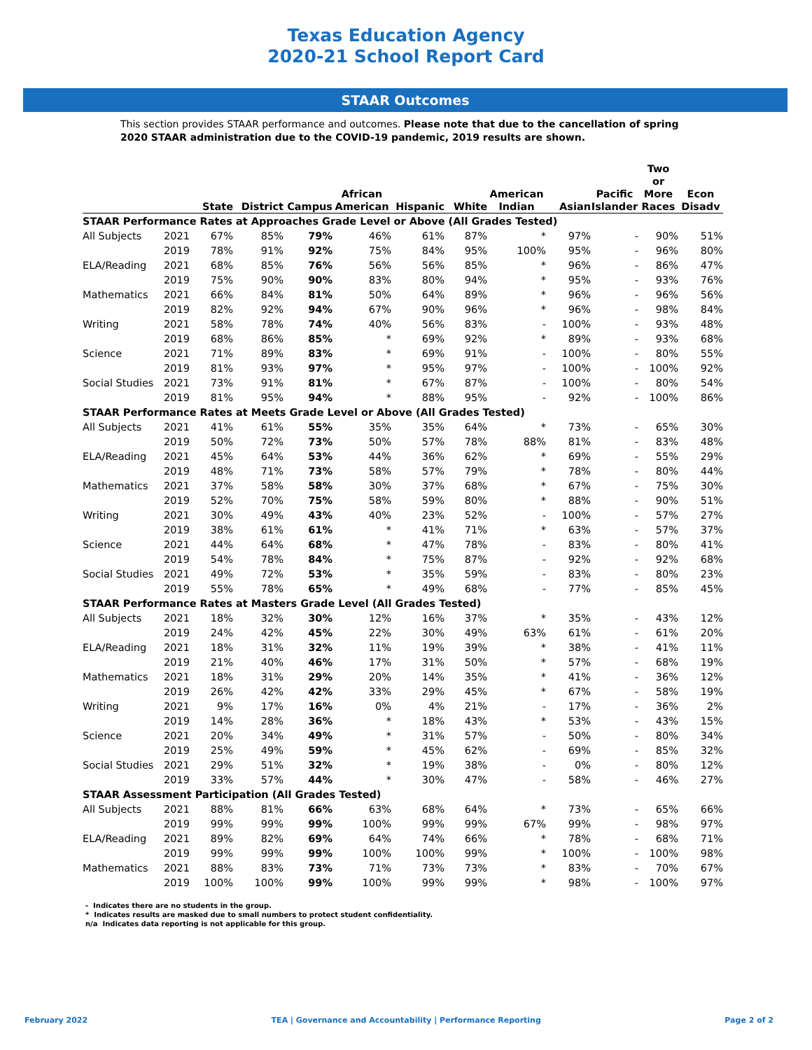Texas Education Agency
2020-21 School Report Card
STAAR Outcomes
This section provides STAAR performance and outcomes. Please note that due to the cancellation of spring 2020 STAAR administration due to the COVID-19 pandemic, 2019 results are shown.
| | | State | District | Campus | African American | Hispanic | White | American Indian | Asian | Pacific Islander | Two or More Races | Econ Disadv |
| --- | --- | --- | --- | --- | --- | --- | --- | --- | --- | --- | --- | --- |
| STAAR Performance Rates at Approaches Grade Level or Above (All Grades Tested) | | | | | | | | | | | | |
| All Subjects | 2021 | 67% | 85% | 79% | 46% | 61% | 87% | * | 97% | - | 90% | 51% |
| | 2019 | 78% | 91% | 92% | 75% | 84% | 95% | 100% | 95% | - | 96% | 80% |
| ELA/Reading | 2021 | 68% | 85% | 76% | 56% | 56% | 85% | * | 96% | - | 86% | 47% |
| | 2019 | 75% | 90% | 90% | 83% | 80% | 94% | * | 95% | - | 93% | 76% |
| Mathematics | 2021 | 66% | 84% | 81% | 50% | 64% | 89% | * | 96% | - | 96% | 56% |
| | 2019 | 82% | 92% | 94% | 67% | 90% | 96% | * | 96% | - | 98% | 84% |
| Writing | 2021 | 58% | 78% | 74% | 40% | 56% | 83% | - | 100% | - | 93% | 48% |
| | 2019 | 68% | 86% | 85% | * | 69% | 92% | * | 89% | - | 93% | 68% |
| Science | 2021 | 71% | 89% | 83% | * | 69% | 91% | - | 100% | - | 80% | 55% |
| | 2019 | 81% | 93% | 97% | * | 95% | 97% | - | 100% | - | 100% | 92% |
| Social Studies | 2021 | 73% | 91% | 81% | * | 67% | 87% | - | 100% | - | 80% | 54% |
| | 2019 | 81% | 95% | 94% | * | 88% | 95% | - | 92% | - | 100% | 86% |
| STAAR Performance Rates at Meets Grade Level or Above (All Grades Tested) | | | | | | | | | | | | |
| All Subjects | 2021 | 41% | 61% | 55% | 35% | 35% | 64% | * | 73% | - | 65% | 30% |
| | 2019 | 50% | 72% | 73% | 50% | 57% | 78% | 88% | 81% | - | 83% | 48% |
| ELA/Reading | 2021 | 45% | 64% | 53% | 44% | 36% | 62% | * | 69% | - | 55% | 29% |
| | 2019 | 48% | 71% | 73% | 58% | 57% | 79% | * | 78% | - | 80% | 44% |
| Mathematics | 2021 | 37% | 58% | 58% | 30% | 37% | 68% | * | 67% | - | 75% | 30% |
| | 2019 | 52% | 70% | 75% | 58% | 59% | 80% | * | 88% | - | 90% | 51% |
| Writing | 2021 | 30% | 49% | 43% | 40% | 23% | 52% | - | 100% | - | 57% | 27% |
| | 2019 | 38% | 61% | 61% | * | 41% | 71% | * | 63% | - | 57% | 37% |
| Science | 2021 | 44% | 64% | 68% | * | 47% | 78% | - | 83% | - | 80% | 41% |
| | 2019 | 54% | 78% | 84% | * | 75% | 87% | - | 92% | - | 92% | 68% |
| Social Studies | 2021 | 49% | 72% | 53% | * | 35% | 59% | - | 83% | - | 80% | 23% |
| | 2019 | 55% | 78% | 65% | * | 49% | 68% | - | 77% | - | 85% | 45% |
| STAAR Performance Rates at Masters Grade Level (All Grades Tested) | | | | | | | | | | | | |
| All Subjects | 2021 | 18% | 32% | 30% | 12% | 16% | 37% | * | 35% | - | 43% | 12% |
| | 2019 | 24% | 42% | 45% | 22% | 30% | 49% | 63% | 61% | - | 61% | 20% |
| ELA/Reading | 2021 | 18% | 31% | 32% | 11% | 19% | 39% | * | 38% | - | 41% | 11% |
| | 2019 | 21% | 40% | 46% | 17% | 31% | 50% | * | 57% | - | 68% | 19% |
| Mathematics | 2021 | 18% | 31% | 29% | 20% | 14% | 35% | * | 41% | - | 36% | 12% |
| | 2019 | 26% | 42% | 42% | 33% | 29% | 45% | * | 67% | - | 58% | 19% |
| Writing | 2021 | 9% | 17% | 16% | 0% | 4% | 21% | - | 17% | - | 36% | 2% |
| | 2019 | 14% | 28% | 36% | * | 18% | 43% | * | 53% | - | 43% | 15% |
| Science | 2021 | 20% | 34% | 49% | * | 31% | 57% | - | 50% | - | 80% | 34% |
| | 2019 | 25% | 49% | 59% | * | 45% | 62% | - | 69% | - | 85% | 32% |
| Social Studies | 2021 | 29% | 51% | 32% | * | 19% | 38% | - | 0% | - | 80% | 12% |
| | 2019 | 33% | 57% | 44% | * | 30% | 47% | - | 58% | - | 46% | 27% |
| STAAR Assessment Participation (All Grades Tested) | | | | | | | | | | | | |
| All Subjects | 2021 | 88% | 81% | 66% | 63% | 68% | 64% | * | 73% | - | 65% | 66% |
| | 2019 | 99% | 99% | 99% | 100% | 99% | 99% | 67% | 99% | - | 98% | 97% |
| ELA/Reading | 2021 | 89% | 82% | 69% | 64% | 74% | 66% | * | 78% | - | 68% | 71% |
| | 2019 | 99% | 99% | 99% | 100% | 100% | 99% | * | 100% | - | 100% | 98% |
| Mathematics | 2021 | 88% | 83% | 73% | 71% | 73% | 73% | * | 83% | - | 70% | 67% |
| | 2019 | 100% | 100% | 99% | 100% | 99% | 99% | * | 98% | - | 100% | 97% |
- Indicates there are no students in the group.
* Indicates results are masked due to small numbers to protect student confidentiality.
n/a Indicates data reporting is not applicable for this group.
February 2022 TEA | Governance and Accountability | Performance Reporting Page 2 of 2